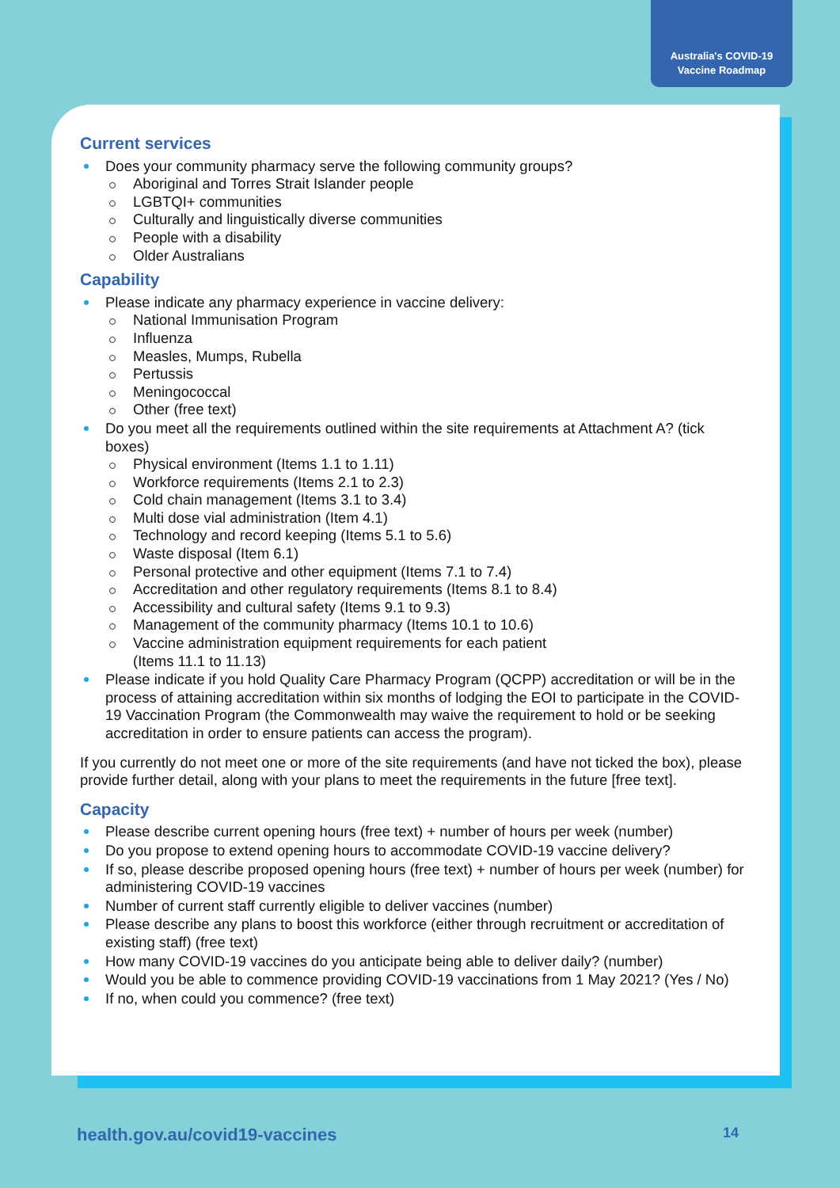Australia's COVID-19
Vaccine Roadmap
Current services
Does your community pharmacy serve the following community groups?
Aboriginal and Torres Strait Islander people
LGBTQI+ communities
Culturally and linguistically diverse communities
People with a disability
Older Australians
Capability
Please indicate any pharmacy experience in vaccine delivery:
National Immunisation Program
Influenza
Measles, Mumps, Rubella
Pertussis
Meningococcal
Other (free text)
Do you meet all the requirements outlined within the site requirements at Attachment A? (tick boxes)
Physical environment (Items 1.1 to 1.11)
Workforce requirements (Items 2.1 to 2.3)
Cold chain management (Items 3.1 to 3.4)
Multi dose vial administration (Item 4.1)
Technology and record keeping (Items 5.1 to 5.6)
Waste disposal (Item 6.1)
Personal protective and other equipment (Items 7.1 to 7.4)
Accreditation and other regulatory requirements (Items 8.1 to 8.4)
Accessibility and cultural safety (Items 9.1 to 9.3)
Management of the community pharmacy (Items 10.1 to 10.6)
Vaccine administration equipment requirements for each patient
(Items 11.1 to 11.13)
Please indicate if you hold Quality Care Pharmacy Program (QCPP) accreditation or will be in the process of attaining accreditation within six months of lodging the EOI to participate in the COVID-19 Vaccination Program (the Commonwealth may waive the requirement to hold or be seeking accreditation in order to ensure patients can access the program).
If you currently do not meet one or more of the site requirements (and have not ticked the box), please provide further detail, along with your plans to meet the requirements in the future [free text].
Capacity
Please describe current opening hours (free text) + number of hours per week (number)
Do you propose to extend opening hours to accommodate COVID-19 vaccine delivery?
If so, please describe proposed opening hours (free text) + number of hours per week (number) for administering COVID-19 vaccines
Number of current staff currently eligible to deliver vaccines (number)
Please describe any plans to boost this workforce (either through recruitment or accreditation of existing staff) (free text)
How many COVID-19 vaccines do you anticipate being able to deliver daily? (number)
Would you be able to commence providing COVID-19 vaccinations from 1 May 2021? (Yes / No)
If no, when could you commence? (free text)
health.gov.au/covid19-vaccines 14